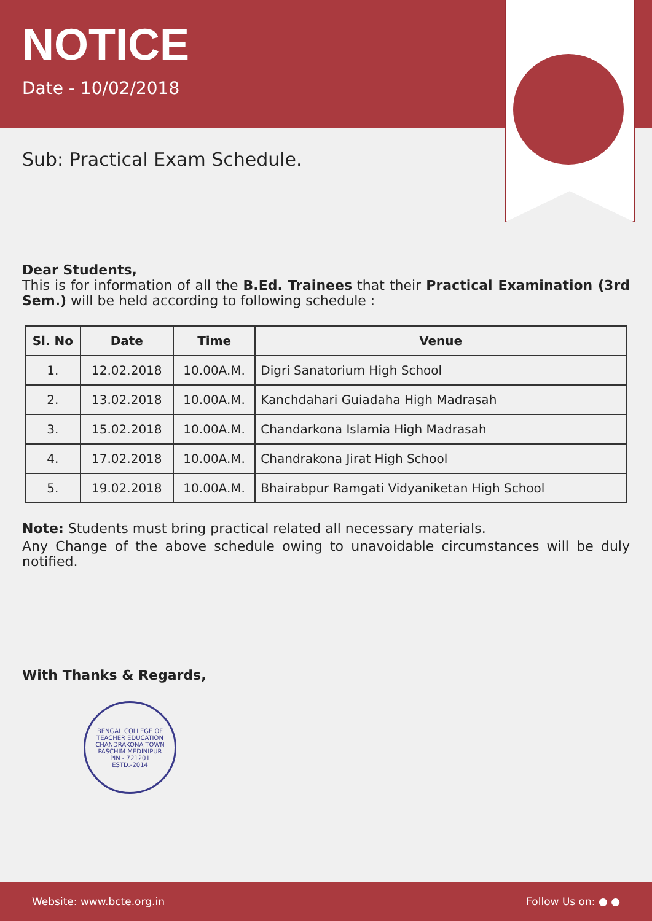NOTICE
Date - 10/02/2018
Sub: Practical Exam Schedule.
Dear Students,
This is for information of all the B.Ed. Trainees that their Practical Examination (3rd Sem.) will be held according to following schedule :
| Sl. No | Date | Time | Venue |
| --- | --- | --- | --- |
| 1. | 12.02.2018 | 10.00A.M. | Digri Sanatorium High School |
| 2. | 13.02.2018 | 10.00A.M. | Kanchdahari Guiadaha High Madrasah |
| 3. | 15.02.2018 | 10.00A.M. | Chandarkona Islamia High Madrasah |
| 4. | 17.02.2018 | 10.00A.M. | Chandrakona Jirat High School |
| 5. | 19.02.2018 | 10.00A.M. | Bhairabpur Ramgati Vidyaniketan High School |
Note: Students must bring practical related all necessary materials.
Any Change of the above schedule owing to unavoidable circumstances will be duly notified.
With Thanks & Regards,
BENGAL COLLEGE OF TEACHER EDUCATION
CHANDRAKONA TOWN
PASCHIM MEDINIPUR
PIN - 721201
ESTD.-2014
Website: www.bcte.org.in Follow Us on: ● ●